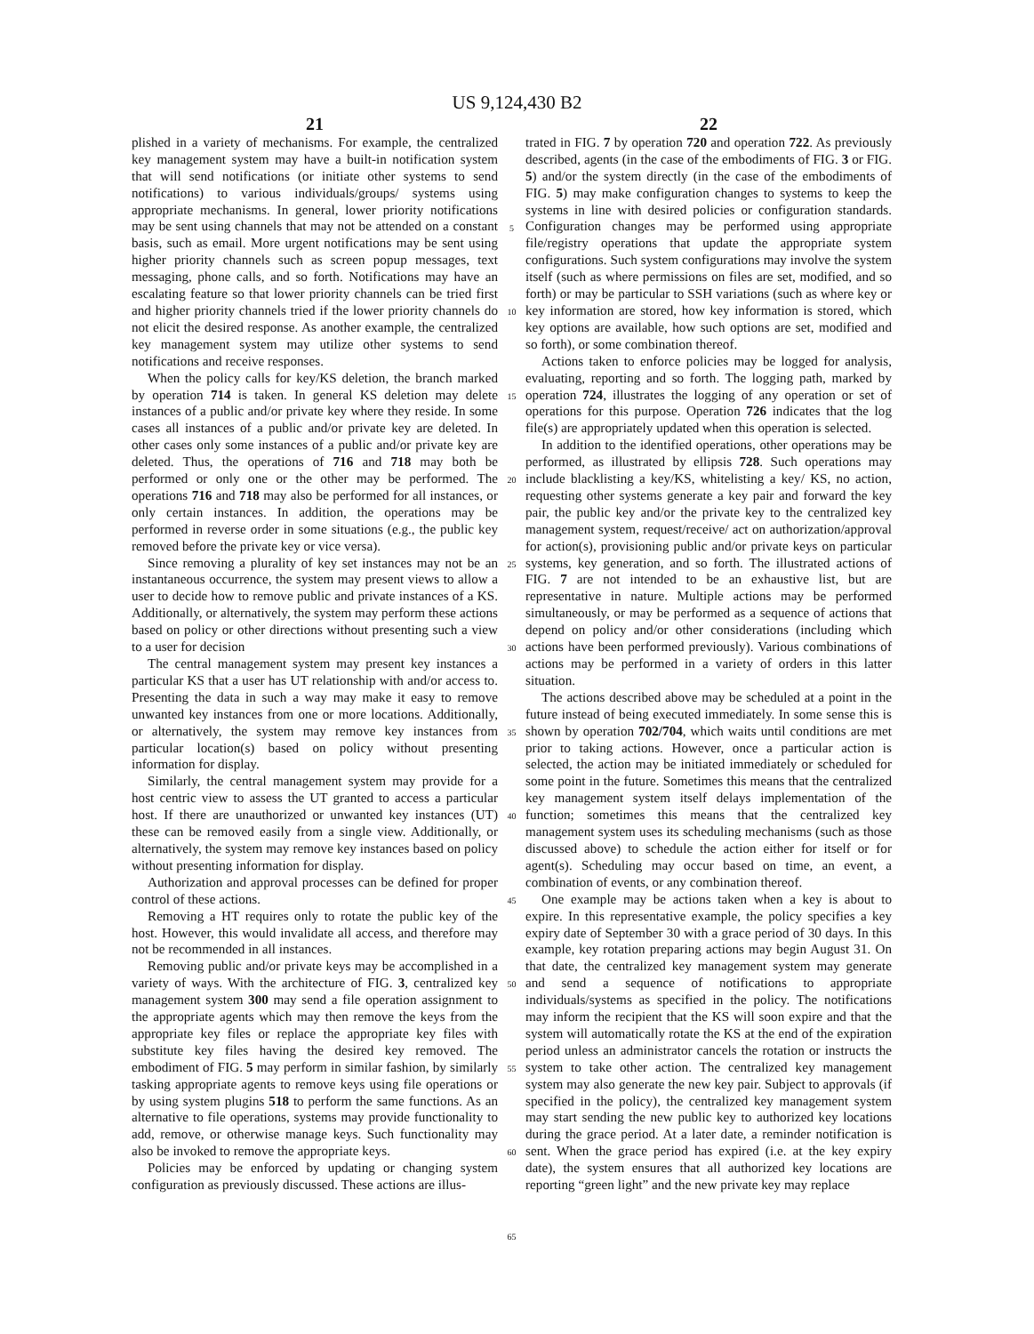US 9,124,430 B2
21
plished in a variety of mechanisms. For example, the centralized key management system may have a built-in notification system that will send notifications (or initiate other systems to send notifications) to various individuals/groups/ systems using appropriate mechanisms. In general, lower priority notifications may be sent using channels that may not be attended on a constant basis, such as email. More urgent notifications may be sent using higher priority channels such as screen popup messages, text messaging, phone calls, and so forth. Notifications may have an escalating feature so that lower priority channels can be tried first and higher priority channels tried if the lower priority channels do not elicit the desired response. As another example, the centralized key management system may utilize other systems to send notifications and receive responses.
When the policy calls for key/KS deletion, the branch marked by operation 714 is taken. In general KS deletion may delete instances of a public and/or private key where they reside. In some cases all instances of a public and/or private key are deleted. In other cases only some instances of a public and/or private key are deleted. Thus, the operations of 716 and 718 may both be performed or only one or the other may be performed. The operations 716 and 718 may also be performed for all instances, or only certain instances. In addition, the operations may be performed in reverse order in some situations (e.g., the public key removed before the private key or vice versa).
Since removing a plurality of key set instances may not be an instantaneous occurrence, the system may present views to allow a user to decide how to remove public and private instances of a KS. Additionally, or alternatively, the system may perform these actions based on policy or other directions without presenting such a view to a user for decision
The central management system may present key instances a particular KS that a user has UT relationship with and/or access to. Presenting the data in such a way may make it easy to remove unwanted key instances from one or more locations. Additionally, or alternatively, the system may remove key instances from particular location(s) based on policy without presenting information for display.
Similarly, the central management system may provide for a host centric view to assess the UT granted to access a particular host. If there are unauthorized or unwanted key instances (UT) these can be removed easily from a single view. Additionally, or alternatively, the system may remove key instances based on policy without presenting information for display.
Authorization and approval processes can be defined for proper control of these actions.
Removing a HT requires only to rotate the public key of the host. However, this would invalidate all access, and therefore may not be recommended in all instances.
Removing public and/or private keys may be accomplished in a variety of ways. With the architecture of FIG. 3, centralized key management system 300 may send a file operation assignment to the appropriate agents which may then remove the keys from the appropriate key files or replace the appropriate key files with substitute key files having the desired key removed. The embodiment of FIG. 5 may perform in similar fashion, by similarly tasking appropriate agents to remove keys using file operations or by using system plugins 518 to perform the same functions. As an alternative to file operations, systems may provide functionality to add, remove, or otherwise manage keys. Such functionality may also be invoked to remove the appropriate keys.
Policies may be enforced by updating or changing system configuration as previously discussed. These actions are illus-
5
10
15
20
25
30
35
40
45
50
55
60
65
22
trated in FIG. 7 by operation 720 and operation 722. As previously described, agents (in the case of the embodiments of FIG. 3 or FIG. 5) and/or the system directly (in the case of the embodiments of FIG. 5) may make configuration changes to systems to keep the systems in line with desired policies or configuration standards. Configuration changes may be performed using appropriate file/registry operations that update the appropriate system configurations. Such system configurations may involve the system itself (such as where permissions on files are set, modified, and so forth) or may be particular to SSH variations (such as where key or key information are stored, how key information is stored, which key options are available, how such options are set, modified and so forth), or some combination thereof.
Actions taken to enforce policies may be logged for analysis, evaluating, reporting and so forth. The logging path, marked by operation 724, illustrates the logging of any operation or set of operations for this purpose. Operation 726 indicates that the log file(s) are appropriately updated when this operation is selected.
In addition to the identified operations, other operations may be performed, as illustrated by ellipsis 728. Such operations may include blacklisting a key/KS, whitelisting a key/ KS, no action, requesting other systems generate a key pair and forward the key pair, the public key and/or the private key to the centralized key management system, request/receive/ act on authorization/approval for action(s), provisioning public and/or private keys on particular systems, key generation, and so forth. The illustrated actions of FIG. 7 are not intended to be an exhaustive list, but are representative in nature. Multiple actions may be performed simultaneously, or may be performed as a sequence of actions that depend on policy and/or other considerations (including which actions have been performed previously). Various combinations of actions may be performed in a variety of orders in this latter situation.
The actions described above may be scheduled at a point in the future instead of being executed immediately. In some sense this is shown by operation 702/704, which waits until conditions are met prior to taking actions. However, once a particular action is selected, the action may be initiated immediately or scheduled for some point in the future. Sometimes this means that the centralized key management system itself delays implementation of the function; sometimes this means that the centralized key management system uses its scheduling mechanisms (such as those discussed above) to schedule the action either for itself or for agent(s). Scheduling may occur based on time, an event, a combination of events, or any combination thereof.
One example may be actions taken when a key is about to expire. In this representative example, the policy specifies a key expiry date of September 30 with a grace period of 30 days. In this example, key rotation preparing actions may begin August 31. On that date, the centralized key management system may generate and send a sequence of notifications to appropriate individuals/systems as specified in the policy. The notifications may inform the recipient that the KS will soon expire and that the system will automatically rotate the KS at the end of the expiration period unless an administrator cancels the rotation or instructs the system to take other action. The centralized key management system may also generate the new key pair. Subject to approvals (if specified in the policy), the centralized key management system may start sending the new public key to authorized key locations during the grace period. At a later date, a reminder notification is sent. When the grace period has expired (i.e. at the key expiry date), the system ensures that all authorized key locations are reporting “green light” and the new private key may replace